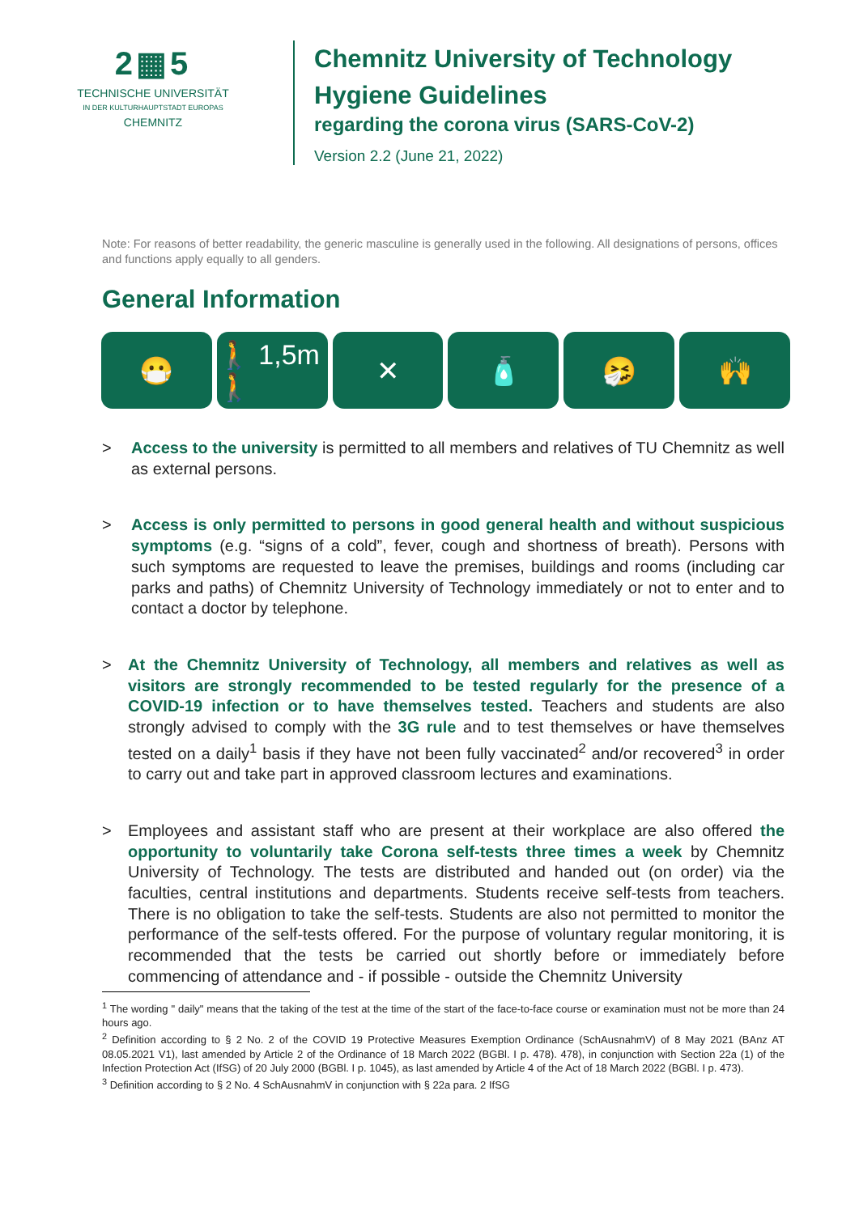2▦5
TECHNISCHE UNIVERSITÄT
IN DER KULTURHAUPTSTADT EUROPAS
CHEMNITZ
Chemnitz University of Technology
Hygiene Guidelines
regarding the corona virus (SARS-CoV-2)
Version 2.2 (June 21, 2022)
Note: For reasons of better readability, the generic masculine is generally used in the following. All designations of persons, offices and functions apply equally to all genders.
General Information
😷 🚶 1,5m 🚶 ✕ 🧴 🤧 🙌
> Access to the university is permitted to all members and relatives of TU Chemnitz as well as external persons.
> Access is only permitted to persons in good general health and without suspicious symptoms (e.g. “signs of a cold”, fever, cough and shortness of breath). Persons with such symptoms are requested to leave the premises, buildings and rooms (including car parks and paths) of Chemnitz University of Technology immediately or not to enter and to contact a doctor by telephone.
> At the Chemnitz University of Technology, all members and relatives as well as visitors are strongly recommended to be tested regularly for the presence of a COVID-19 infection or to have themselves tested. Teachers and students are also strongly advised to comply with the 3G rule and to test themselves or have themselves tested on a daily<sup>1</sup> basis if they have not been fully vaccinated<sup>2</sup> and/or recovered<sup>3</sup> in order to carry out and take part in approved classroom lectures and examinations.
> Employees and assistant staff who are present at their workplace are also offered the opportunity to voluntarily take Corona self-tests three times a week by Chemnitz University of Technology. The tests are distributed and handed out (on order) via the faculties, central institutions and departments. Students receive self-tests from teachers. There is no obligation to take the self-tests. Students are also not permitted to monitor the performance of the self-tests offered. For the purpose of voluntary regular monitoring, it is recommended that the tests be carried out shortly before or immediately before commencing of attendance and - if possible - outside the Chemnitz University
<sup>1</sup> The wording " daily" means that the taking of the test at the time of the start of the face-to-face course or examination must not be more than 24 hours ago.
<sup>2</sup> Definition according to § 2 No. 2 of the COVID 19 Protective Measures Exemption Ordinance (SchAusnahmV) of 8 May 2021 (BAnz AT 08.05.2021 V1), last amended by Article 2 of the Ordinance of 18 March 2022 (BGBl. I p. 478). 478), in conjunction with Section 22a (1) of the Infection Protection Act (IfSG) of 20 July 2000 (BGBl. I p. 1045), as last amended by Article 4 of the Act of 18 March 2022 (BGBl. I p. 473).
<sup>3</sup> Definition according to § 2 No. 4 SchAusnahmV in conjunction with § 22a para. 2 IfSG